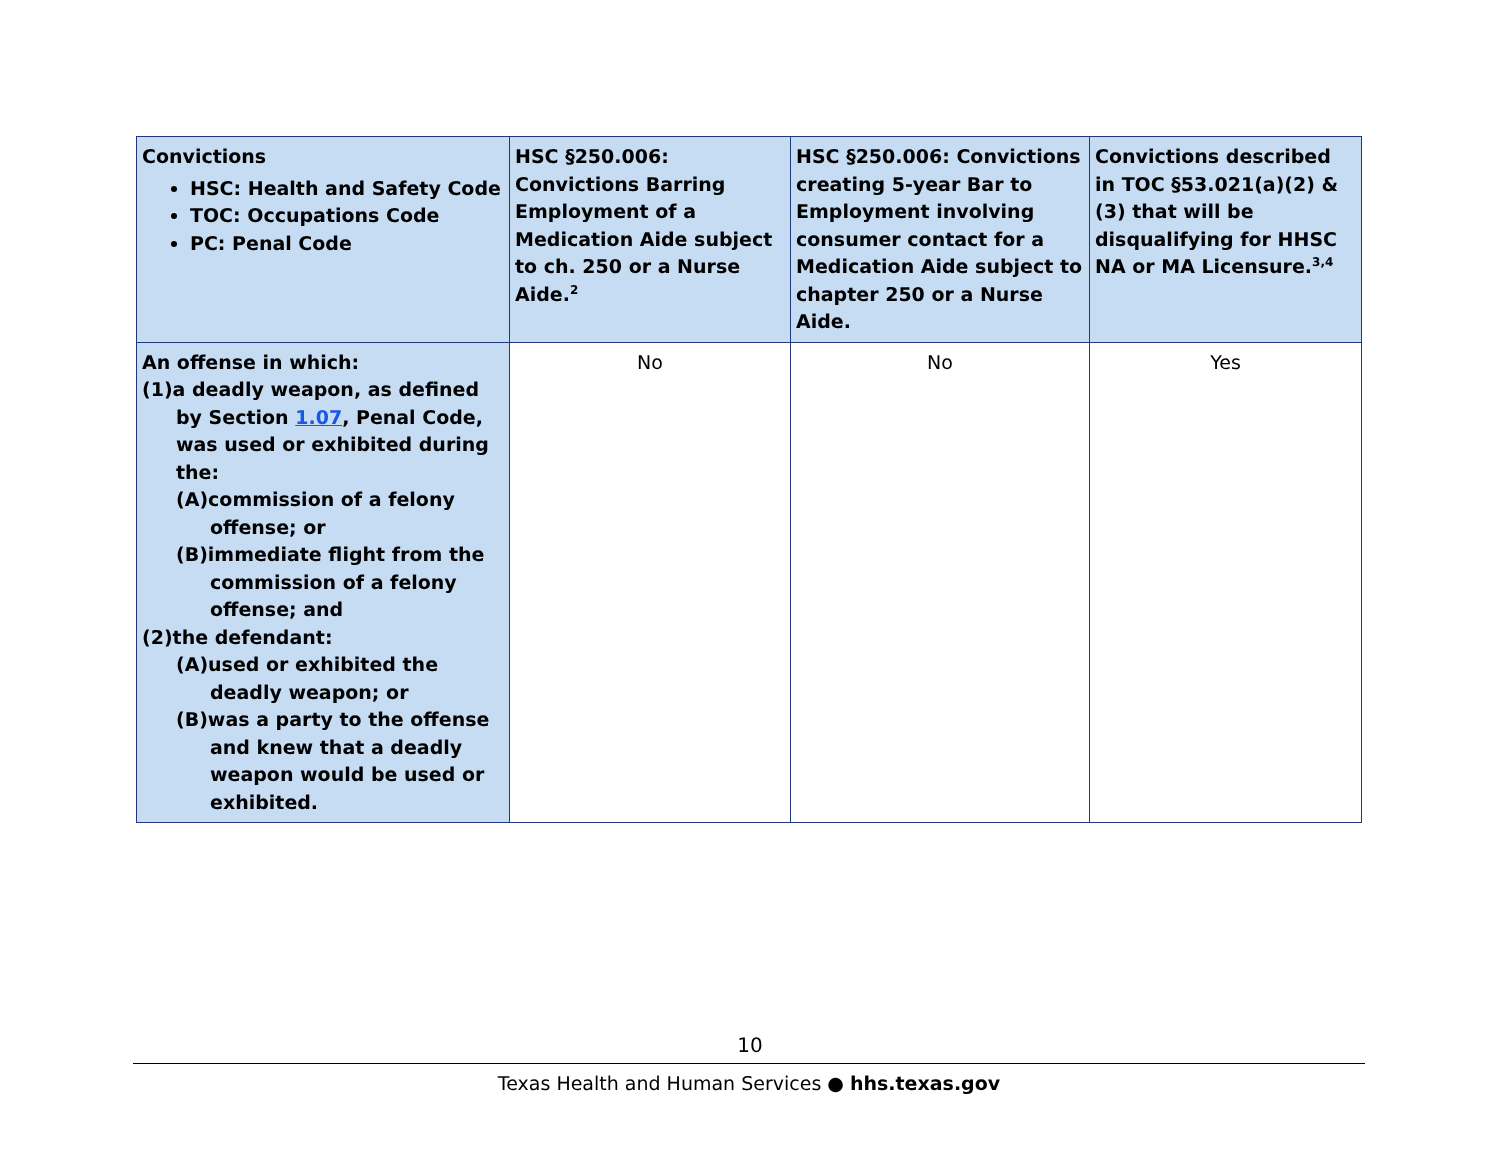| Convictions HSC: Health and Safety Code TOC: Occupations Code PC: Penal Code | HSC §250.006: Convictions Barring Employment of a Medication Aide subject to ch. 250 or a Nurse Aide.<sup>2</sup> | HSC §250.006: Convictions creating 5-year Bar to Employment involving consumer contact for a Medication Aide subject to chapter 250 or a Nurse Aide. | Convictions described in TOC §53.021(a)(2) & (3) that will be disqualifying for HHSC NA or MA Licensure.<sup>3,4</sup> |
| --- | --- | --- | --- |
| An offense in which: (1)a deadly weapon, as defined by Section 1.07 , Penal Code, was used or exhibited during the: (A)commission of a felony offense; or (B)immediate flight from the commission of a felony offense; and (2)the defendant: (A)used or exhibited the deadly weapon; or (B)was a party to the offense and knew that a deadly weapon would be used or exhibited. | No | No | Yes |
10
Texas Health and Human Services ● hhs.texas.gov